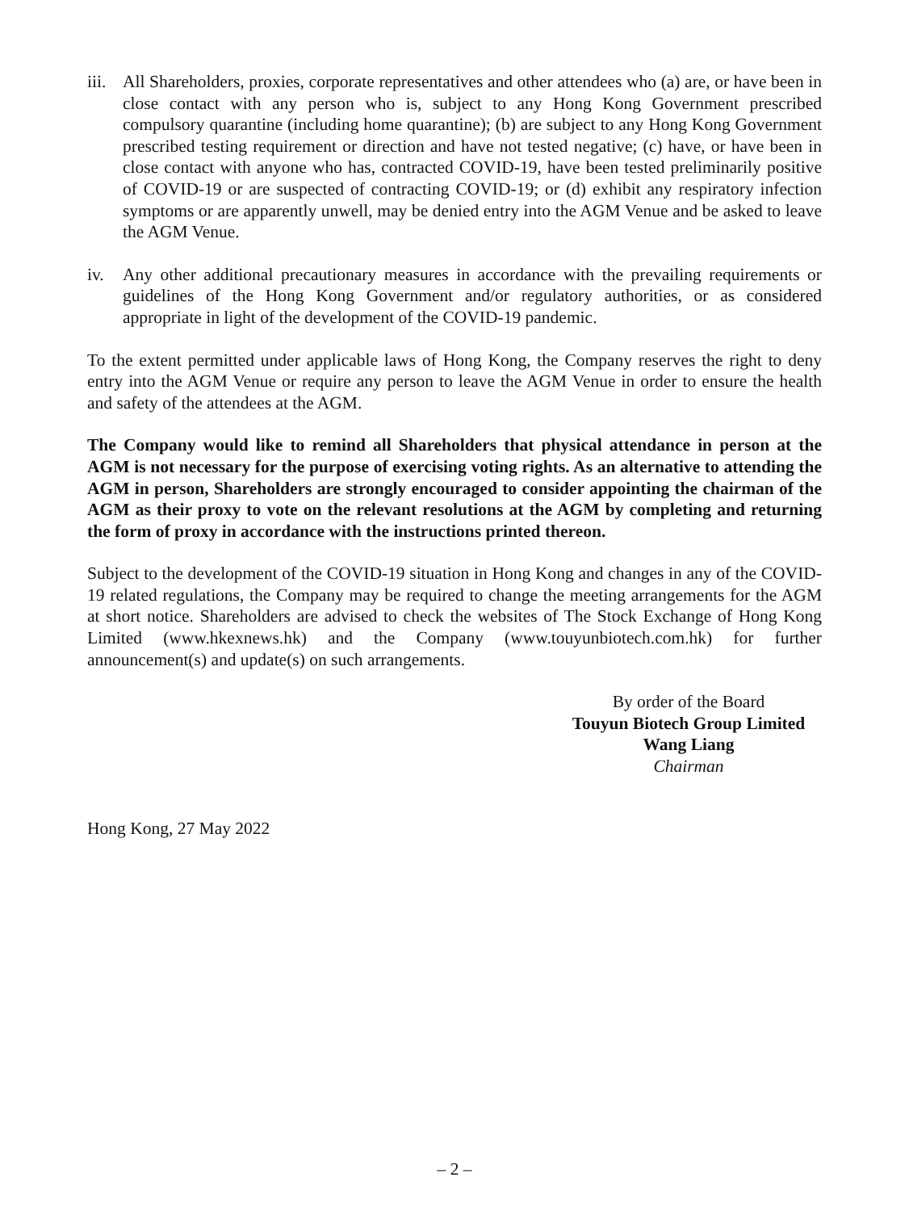iii.
All Shareholders, proxies, corporate representatives and other attendees who (a) are, or have been in close contact with any person who is, subject to any Hong Kong Government prescribed compulsory quarantine (including home quarantine); (b) are subject to any Hong Kong Government prescribed testing requirement or direction and have not tested negative; (c) have, or have been in close contact with anyone who has, contracted COVID-19, have been tested preliminarily positive of COVID-19 or are suspected of contracting COVID-19; or (d) exhibit any respiratory infection symptoms or are apparently unwell, may be denied entry into the AGM Venue and be asked to leave the AGM Venue.
iv. Any other additional precautionary measures in accordance with the prevailing requirements or guidelines of the Hong Kong Government and/or regulatory authorities, or as considered appropriate in light of the development of the COVID-19 pandemic.
To the extent permitted under applicable laws of Hong Kong, the Company reserves the right to deny entry into the AGM Venue or require any person to leave the AGM Venue in order to ensure the health and safety of the attendees at the AGM.
The Company would like to remind all Shareholders that physical attendance in person at the AGM is not necessary for the purpose of exercising voting rights. As an alternative to attending the AGM in person, Shareholders are strongly encouraged to consider appointing the chairman of the AGM as their proxy to vote on the relevant resolutions at the AGM by completing and returning the form of proxy in accordance with the instructions printed thereon.
Subject to the development of the COVID-19 situation in Hong Kong and changes in any of the COVID-19 related regulations, the Company may be required to change the meeting arrangements for the AGM at short notice. Shareholders are advised to check the websites of The Stock Exchange of Hong Kong Limited (www.hkexnews.hk) and the Company (www.touyunbiotech.com.hk) for further announcement(s) and update(s) on such arrangements.
By order of the Board
Touyun Biotech Group Limited
Wang Liang
Chairman
Hong Kong, 27 May 2022
– 2 –